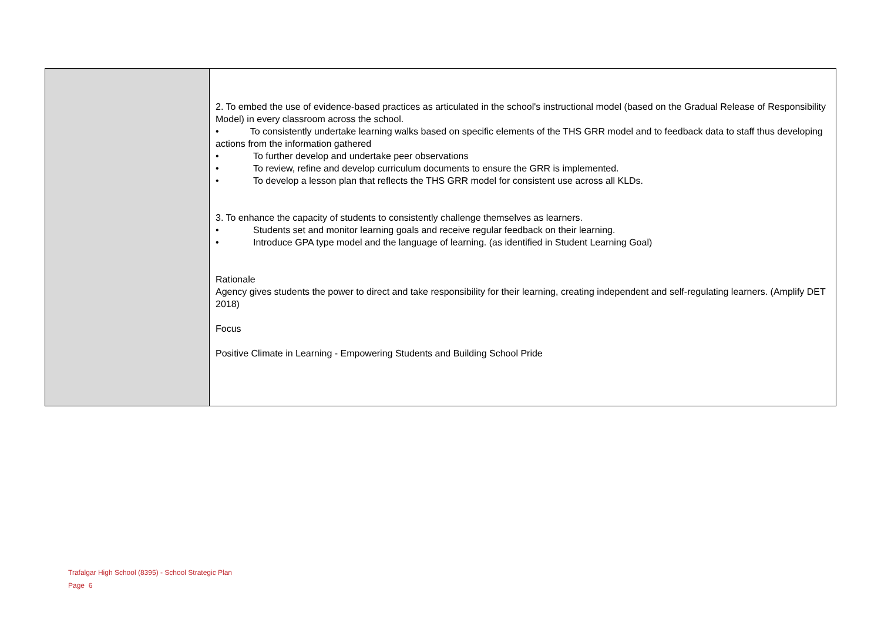| | 2. To embed the use of evidence-based practices as articulated in the school's instructional model (based on the Gradual Release of Responsibility Model) in every classroom across the school. • To consistently undertake learning walks based on specific elements of the THS GRR model and to feedback data to staff thus developing actions from the information gathered • To further develop and undertake peer observations • To review, refine and develop curriculum documents to ensure the GRR is implemented. • To develop a lesson plan that reflects the THS GRR model for consistent use across all KLDs. 3. To enhance the capacity of students to consistently challenge themselves as learners. • Students set and monitor learning goals and receive regular feedback on their learning. • Introduce GPA type model and the language of learning. (as identified in Student Learning Goal) Rationale Agency gives students the power to direct and take responsibility for their learning, creating independent and self-regulating learners. (Amplify DET 2018) Focus Positive Climate in Learning - Empowering Students and Building School Pride |
Trafalgar High School (8395) - School Strategic Plan
Page 6